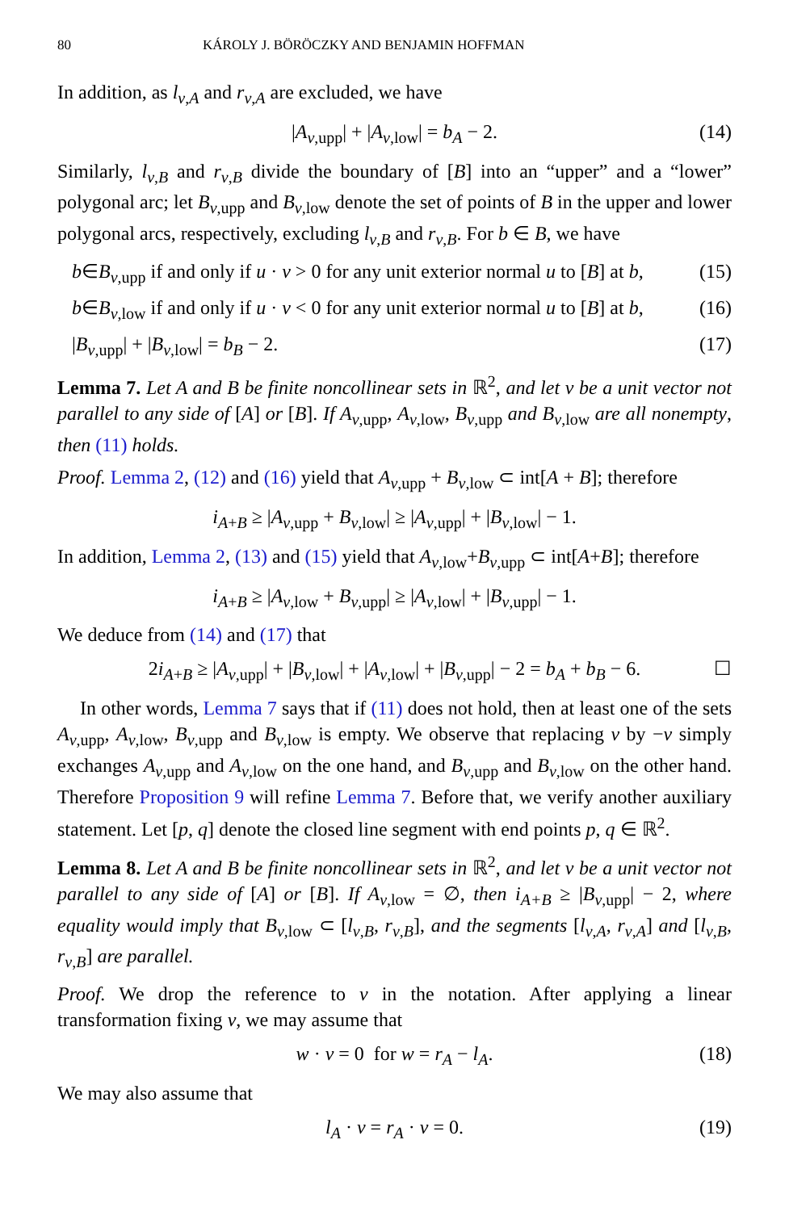80 KÁROLY J. BÖRÖCZKY AND BENJAMIN HOFFMAN
In addition, as l<sub>v,A</sub> and r<sub>v,A</sub> are excluded, we have
|A<sub>v,upp</sub>| + |A<sub>v,low</sub>| = b<sub>A</sub> − 2. (14)
Similarly, l<sub>v,B</sub> and r<sub>v,B</sub> divide the boundary of [B] into an “upper” and a “lower” polygonal arc; let B<sub>v,upp</sub> and B<sub>v,low</sub> denote the set of points of B in the upper and lower polygonal arcs, respectively, excluding l<sub>v,B</sub> and r<sub>v,B</sub>. For b ∈ B, we have
b∈B<sub>v,upp</sub> if and only if u · v > 0 for any unit exterior normal u to [B] at b, (15)
b∈B<sub>v,low</sub> if and only if u · v < 0 for any unit exterior normal u to [B] at b, (16)
|B<sub>v,upp</sub>| + |B<sub>v,low</sub>| = b<sub>B</sub> − 2. (17)
Lemma 7. Let A and B be finite noncollinear sets in ℝ<sup>2</sup>, and let v be a unit vector not parallel to any side of [A] or [B]. If A<sub>v</sub><sub>,upp</sub>, A<sub>v</sub><sub>,low</sub>, B<sub>v</sub><sub>,upp</sub> and B<sub>v</sub><sub>,low</sub> are all nonempty, then (11) holds.
Proof. Lemma 2, (12) and (16) yield that A<sub>v,upp</sub> + B<sub>v,low</sub> ⊂ int[A + B]; therefore
i<sub>A+B</sub> ≥ |A<sub>v,upp</sub> + B<sub>v,low</sub>| ≥ |A<sub>v,upp</sub>| + |B<sub>v,low</sub>| − 1.
In addition, Lemma 2, (13) and (15) yield that A<sub>v,low</sub>+B<sub>v,upp</sub> ⊂ int[A+B]; therefore
i<sub>A+B</sub> ≥ |A<sub>v,low</sub> + B<sub>v,upp</sub>| ≥ |A<sub>v,low</sub>| + |B<sub>v,upp</sub>| − 1.
We deduce from (14) and (17) that
2i<sub>A+B</sub> ≥ |A<sub>v,upp</sub>| + |B<sub>v,low</sub>| + |A<sub>v,low</sub>| + |B<sub>v,upp</sub>| − 2 = b<sub>A</sub> + b<sub>B</sub> − 6. ☐
In other words, Lemma 7 says that if (11) does not hold, then at least one of the sets A<sub>v,upp</sub>, A<sub>v,low</sub>, B<sub>v,upp</sub> and B<sub>v,low</sub> is empty. We observe that replacing v by −v simply exchanges A<sub>v,upp</sub> and A<sub>v,low</sub> on the one hand, and B<sub>v,upp</sub> and B<sub>v,low</sub> on the other hand. Therefore Proposition 9 will refine Lemma 7. Before that, we verify another auxiliary statement. Let [p, q] denote the closed line segment with end points p, q ∈ ℝ<sup>2</sup>.
Lemma 8. Let A and B be finite noncollinear sets in ℝ<sup>2</sup>, and let v be a unit vector not parallel to any side of [A] or [B]. If A<sub>v</sub><sub>,low</sub> = ∅, then i<sub>A+B</sub> ≥ |B<sub>v</sub><sub>,upp</sub>| − 2, where equality would imply that B<sub>v</sub><sub>,low</sub> ⊂ [l<sub>v,B</sub>, r<sub>v,B</sub>], and the segments [l<sub>v,A</sub>, r<sub>v,A</sub>] and [l<sub>v,B</sub>, r<sub>v,B</sub>] are parallel.
Proof. We drop the reference to v in the notation. After applying a linear transformation fixing v, we may assume that
w · v = 0 for w = r<sub>A</sub> − l<sub>A</sub>. (18)
We may also assume that
l<sub>A</sub> · v = r<sub>A</sub> · v = 0. (19)